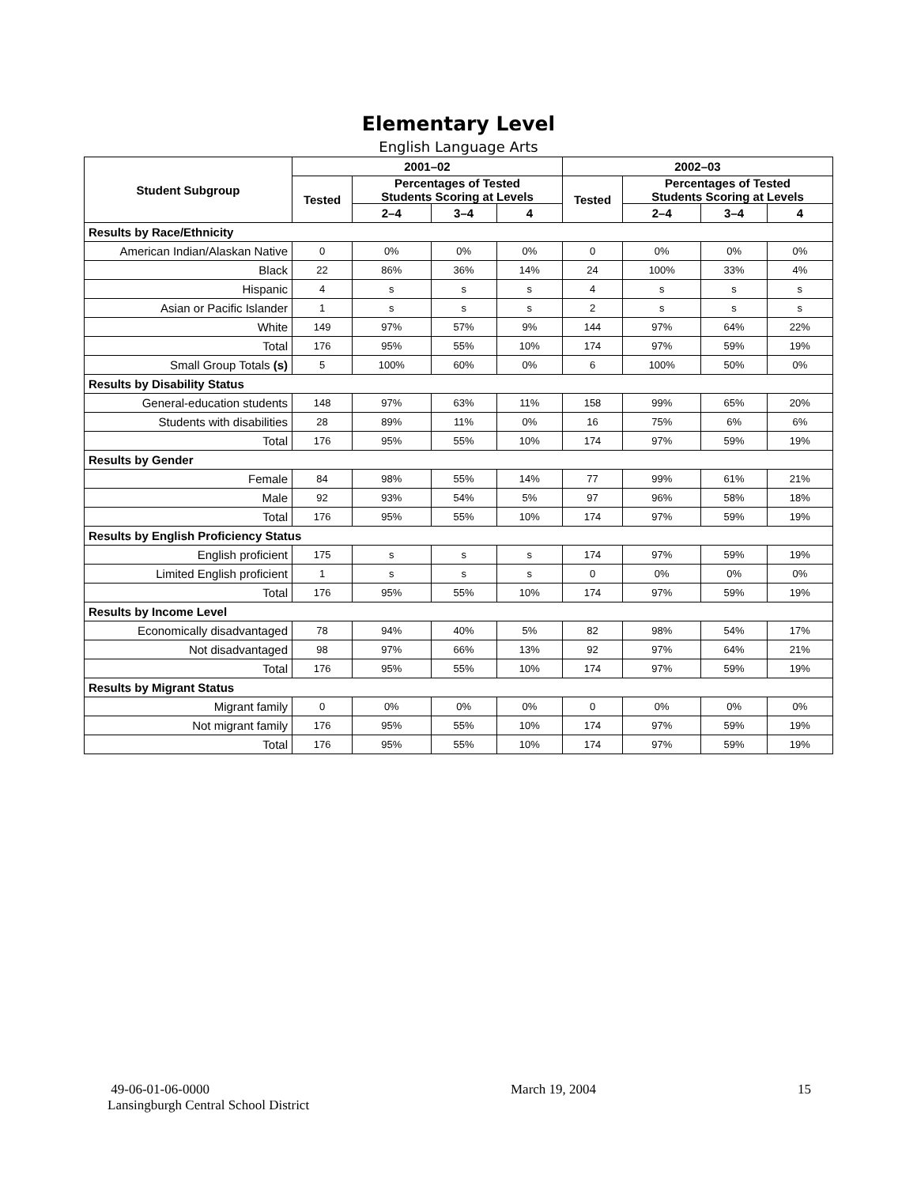Elementary Level
English Language Arts
| Student Subgroup | 2001–02 | | | | 2002–03 | | | |
| --- | --- | --- | --- | --- | --- | --- | --- | --- |
| | Tested | Percentages of Tested Students Scoring at Levels | | | Tested | Percentages of Tested Students Scoring at Levels | | |
| | | 2–4 | 3–4 | 4 | | 2–4 | 3–4 | 4 |
| Results by Race/Ethnicity | | | | | | | | |
| American Indian/Alaskan Native | 0 | 0% | 0% | 0% | 0 | 0% | 0% | 0% |
| Black | 22 | 86% | 36% | 14% | 24 | 100% | 33% | 4% |
| Hispanic | 4 | s | s | s | 4 | s | s | s |
| Asian or Pacific Islander | 1 | s | s | s | 2 | s | s | s |
| White | 149 | 97% | 57% | 9% | 144 | 97% | 64% | 22% |
| Total | 176 | 95% | 55% | 10% | 174 | 97% | 59% | 19% |
| Small Group Totals (s) | 5 | 100% | 60% | 0% | 6 | 100% | 50% | 0% |
| Results by Disability Status | | | | | | | | |
| General-education students | 148 | 97% | 63% | 11% | 158 | 99% | 65% | 20% |
| Students with disabilities | 28 | 89% | 11% | 0% | 16 | 75% | 6% | 6% |
| Total | 176 | 95% | 55% | 10% | 174 | 97% | 59% | 19% |
| Results by Gender | | | | | | | | |
| Female | 84 | 98% | 55% | 14% | 77 | 99% | 61% | 21% |
| Male | 92 | 93% | 54% | 5% | 97 | 96% | 58% | 18% |
| Total | 176 | 95% | 55% | 10% | 174 | 97% | 59% | 19% |
| Results by English Proficiency Status | | | | | | | | |
| English proficient | 175 | s | s | s | 174 | 97% | 59% | 19% |
| Limited English proficient | 1 | s | s | s | 0 | 0% | 0% | 0% |
| Total | 176 | 95% | 55% | 10% | 174 | 97% | 59% | 19% |
| Results by Income Level | | | | | | | | |
| Economically disadvantaged | 78 | 94% | 40% | 5% | 82 | 98% | 54% | 17% |
| Not disadvantaged | 98 | 97% | 66% | 13% | 92 | 97% | 64% | 21% |
| Total | 176 | 95% | 55% | 10% | 174 | 97% | 59% | 19% |
| Results by Migrant Status | | | | | | | | |
| Migrant family | 0 | 0% | 0% | 0% | 0 | 0% | 0% | 0% |
| Not migrant family | 176 | 95% | 55% | 10% | 174 | 97% | 59% | 19% |
| Total | 176 | 95% | 55% | 10% | 174 | 97% | 59% | 19% |
49-06-01-06-0000
Lansingburgh Central School District
March 19, 2004 15